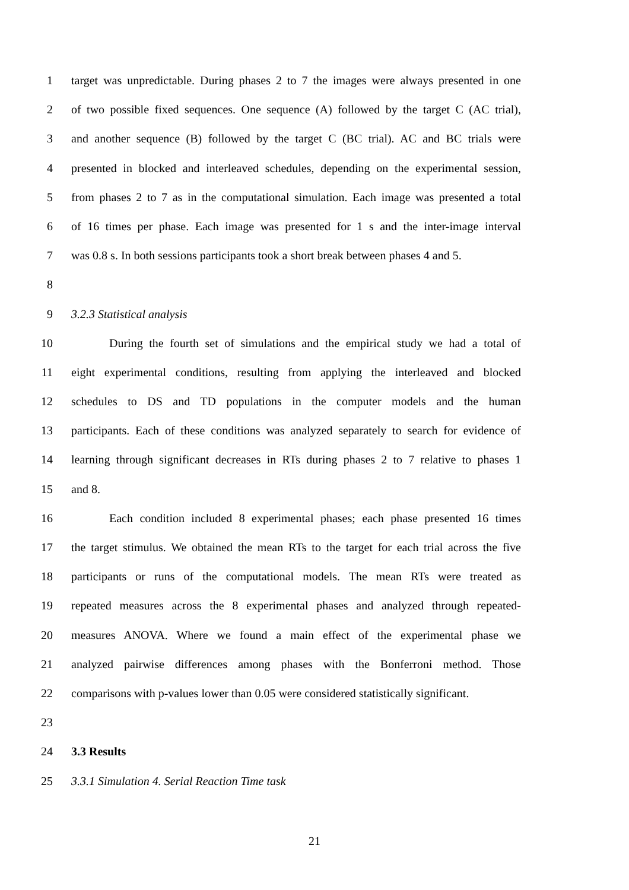1 target was unpredictable. During phases 2 to 7 the images were always presented in one
2 of two possible fixed sequences. One sequence (A) followed by the target C (AC trial),
3 and another sequence (B) followed by the target C (BC trial). AC and BC trials were
4 presented in blocked and interleaved schedules, depending on the experimental session,
5 from phases 2 to 7 as in the computational simulation. Each image was presented a total
6 of 16 times per phase. Each image was presented for 1 s and the inter-image interval
7 was 0.8 s. In both sessions participants took a short break between phases 4 and 5.
8
9 3.2.3 Statistical analysis
10 During the fourth set of simulations and the empirical study we had a total of
11 eight experimental conditions, resulting from applying the interleaved and blocked
12 schedules to DS and TD populations in the computer models and the human
13 participants. Each of these conditions was analyzed separately to search for evidence of
14 learning through significant decreases in RTs during phases 2 to 7 relative to phases 1
15 and 8.
16 Each condition included 8 experimental phases; each phase presented 16 times
17 the target stimulus. We obtained the mean RTs to the target for each trial across the five
18 participants or runs of the computational models. The mean RTs were treated as
19 repeated measures across the 8 experimental phases and analyzed through repeated-
20 measures ANOVA. Where we found a main effect of the experimental phase we
21 analyzed pairwise differences among phases with the Bonferroni method. Those
22 comparisons with p-values lower than 0.05 were considered statistically significant.
23
24 3.3 Results
25 3.3.1 Simulation 4. Serial Reaction Time task
21